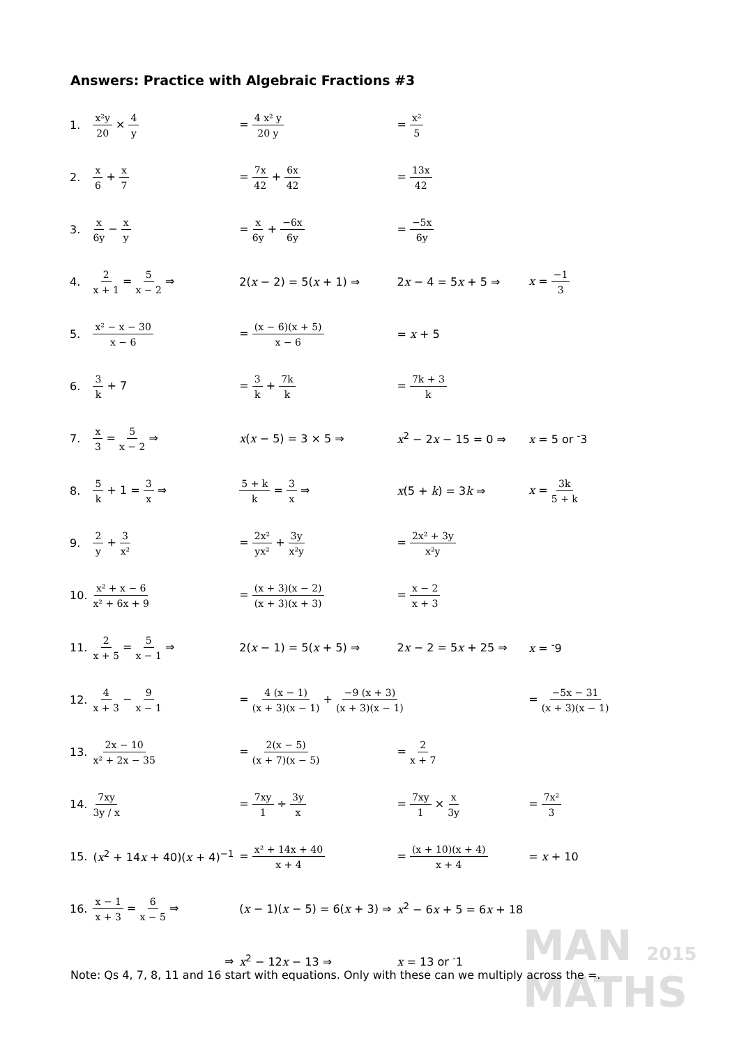MAN 2015
MATHS
Answers: Practice with Algebraic Fractions #3
| 1. | x²y 20 × 4 y | = 4 x² y 20 y | = x² 5 | |
| 2. | x 6 + x 7 | = 7x 42 + 6x 42 | = 13x 42 | |
| 3. | x 6y − x y | = x 6y + −6x 6y | = −5x 6y | |
| 4. | 2 x + 1 = 5 x − 2 ⇒ | 2( x − 2) = 5( x + 1) ⇒ | 2 x − 4 = 5 x + 5 ⇒ | x = −1 3 |
| 5. | x² − x − 30 x − 6 | = (x − 6)(x + 5) x − 6 | = x + 5 | |
| 6. | 3 k + 7 | = 3 k + 7k k | = 7k + 3 k | |
| 7. | x 3 = 5 x − 2 ⇒ | x ( x − 5) = 3 × 5 ⇒ | x<sup>2</sup> − 2 x − 15 = 0 ⇒ | x = 5 or <sup>-</sup>3 |
| 8. | 5 k + 1 = 3 x ⇒ | 5 + k k = 3 x ⇒ | x (5 + k ) = 3 k ⇒ | x = 3k 5 + k |
| 9. | 2 y + 3 x² | = 2x² yx² + 3y x²y | = 2x² + 3y x²y | |
| 10. | x² + x − 6 x² + 6x + 9 | = (x + 3)(x − 2) (x + 3)(x + 3) | = x − 2 x + 3 | |
| 11. | 2 x + 5 = 5 x − 1 ⇒ | 2( x − 1) = 5( x + 5) ⇒ | 2 x − 2 = 5 x + 25 ⇒ | x = <sup>-</sup>9 |
| 12. | 4 x + 3 − 9 x − 1 | = 4 (x − 1) (x + 3)(x − 1) + −9 (x + 3) (x + 3)(x − 1) | | = −5x − 31 (x + 3)(x − 1) |
| 13. | 2x − 10 x² + 2x − 35 | = 2(x − 5) (x + 7)(x − 5) | = 2 x + 7 | |
| 14. | 7xy 3y / x | = 7xy 1 ÷ 3y x | = 7xy 1 × x 3y | = 7x² 3 |
| 15. | ( x<sup>2</sup> + 14 x + 40)( x + 4)<sup>−1</sup> | = x² + 14x + 40 x + 4 | = (x + 10)(x + 4) x + 4 | = x + 10 |
| 16. | x − 1 x + 3 = 6 x − 5 ⇒ | ( x − 1)( x − 5) = 6( x + 3) ⇒ | x<sup>2</sup> − 6 x + 5 = 6 x + 18 | |
| | ⇒ | x<sup>2</sup> − 12 x − 13 ⇒ | x = 13 or <sup>-</sup>1 | |
Note: Qs 4, 7, 8, 11 and 16 start with equations. Only with these can we multiply across the =.